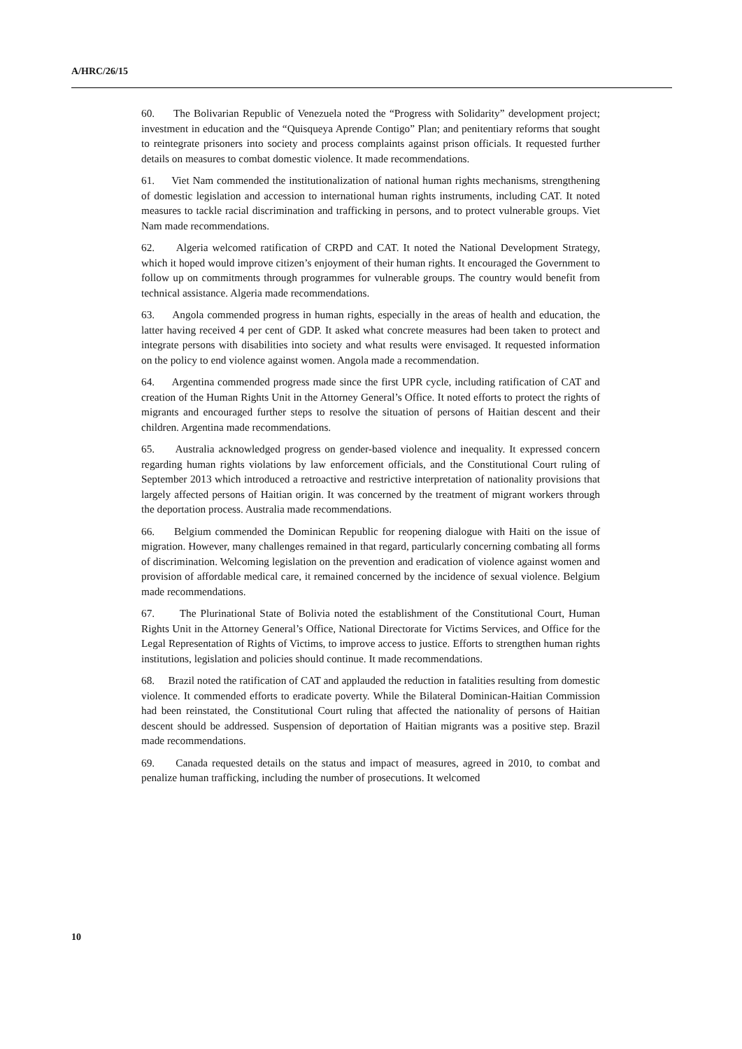A/HRC/26/15
60. The Bolivarian Republic of Venezuela noted the “Progress with Solidarity” development project; investment in education and the “Quisqueya Aprende Contigo” Plan; and penitentiary reforms that sought to reintegrate prisoners into society and process complaints against prison officials. It requested further details on measures to combat domestic violence. It made recommendations.
61. Viet Nam commended the institutionalization of national human rights mechanisms, strengthening of domestic legislation and accession to international human rights instruments, including CAT. It noted measures to tackle racial discrimination and trafficking in persons, and to protect vulnerable groups. Viet Nam made recommendations.
62. Algeria welcomed ratification of CRPD and CAT. It noted the National Development Strategy, which it hoped would improve citizen’s enjoyment of their human rights. It encouraged the Government to follow up on commitments through programmes for vulnerable groups. The country would benefit from technical assistance. Algeria made recommendations.
63. Angola commended progress in human rights, especially in the areas of health and education, the latter having received 4 per cent of GDP. It asked what concrete measures had been taken to protect and integrate persons with disabilities into society and what results were envisaged. It requested information on the policy to end violence against women. Angola made a recommendation.
64. Argentina commended progress made since the first UPR cycle, including ratification of CAT and creation of the Human Rights Unit in the Attorney General’s Office. It noted efforts to protect the rights of migrants and encouraged further steps to resolve the situation of persons of Haitian descent and their children. Argentina made recommendations.
65. Australia acknowledged progress on gender-based violence and inequality. It expressed concern regarding human rights violations by law enforcement officials, and the Constitutional Court ruling of September 2013 which introduced a retroactive and restrictive interpretation of nationality provisions that largely affected persons of Haitian origin. It was concerned by the treatment of migrant workers through the deportation process. Australia made recommendations.
66. Belgium commended the Dominican Republic for reopening dialogue with Haiti on the issue of migration. However, many challenges remained in that regard, particularly concerning combating all forms of discrimination. Welcoming legislation on the prevention and eradication of violence against women and provision of affordable medical care, it remained concerned by the incidence of sexual violence. Belgium made recommendations.
67. The Plurinational State of Bolivia noted the establishment of the Constitutional Court, Human Rights Unit in the Attorney General’s Office, National Directorate for Victims Services, and Office for the Legal Representation of Rights of Victims, to improve access to justice. Efforts to strengthen human rights institutions, legislation and policies should continue. It made recommendations.
68. Brazil noted the ratification of CAT and applauded the reduction in fatalities resulting from domestic violence. It commended efforts to eradicate poverty. While the Bilateral Dominican-Haitian Commission had been reinstated, the Constitutional Court ruling that affected the nationality of persons of Haitian descent should be addressed. Suspension of deportation of Haitian migrants was a positive step. Brazil made recommendations.
69. Canada requested details on the status and impact of measures, agreed in 2010, to combat and penalize human trafficking, including the number of prosecutions. It welcomed
10